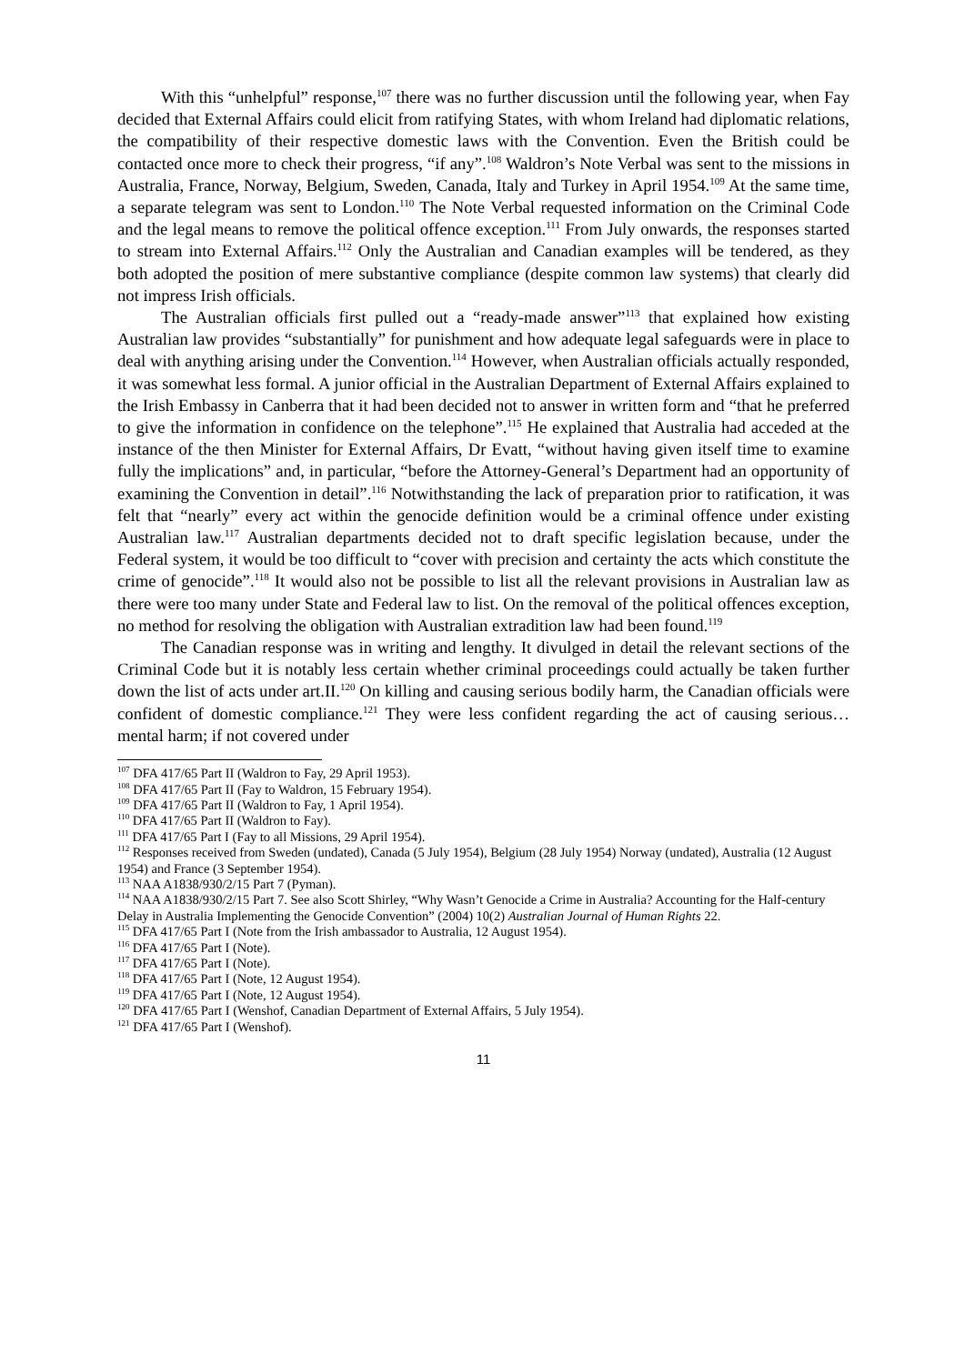With this “unhelpful” response,<sup>107</sup> there was no further discussion until the following year, when Fay decided that External Affairs could elicit from ratifying States, with whom Ireland had diplomatic relations, the compatibility of their respective domestic laws with the Convention. Even the British could be contacted once more to check their progress, “if any”.<sup>108</sup> Waldron’s Note Verbal was sent to the missions in Australia, France, Norway, Belgium, Sweden, Canada, Italy and Turkey in April 1954.<sup>109</sup> At the same time, a separate telegram was sent to London.<sup>110</sup> The Note Verbal requested information on the Criminal Code and the legal means to remove the political offence exception.<sup>111</sup> From July onwards, the responses started to stream into External Affairs.<sup>112</sup> Only the Australian and Canadian examples will be tendered, as they both adopted the position of mere substantive compliance (despite common law systems) that clearly did not impress Irish officials.
The Australian officials first pulled out a “ready-made answer”<sup>113</sup> that explained how existing Australian law provides “substantially” for punishment and how adequate legal safeguards were in place to deal with anything arising under the Convention.<sup>114</sup> However, when Australian officials actually responded, it was somewhat less formal. A junior official in the Australian Department of External Affairs explained to the Irish Embassy in Canberra that it had been decided not to answer in written form and “that he preferred to give the information in confidence on the telephone”.<sup>115</sup> He explained that Australia had acceded at the instance of the then Minister for External Affairs, Dr Evatt, “without having given itself time to examine fully the implications” and, in particular, “before the Attorney-General’s Department had an opportunity of examining the Convention in detail”.<sup>116</sup> Notwithstanding the lack of preparation prior to ratification, it was felt that “nearly” every act within the genocide definition would be a criminal offence under existing Australian law.<sup>117</sup> Australian departments decided not to draft specific legislation because, under the Federal system, it would be too difficult to “cover with precision and certainty the acts which constitute the crime of genocide”.<sup>118</sup> It would also not be possible to list all the relevant provisions in Australian law as there were too many under State and Federal law to list. On the removal of the political offences exception, no method for resolving the obligation with Australian extradition law had been found.<sup>119</sup>
The Canadian response was in writing and lengthy. It divulged in detail the relevant sections of the Criminal Code but it is notably less certain whether criminal proceedings could actually be taken further down the list of acts under art.II.<sup>120</sup> On killing and causing serious bodily harm, the Canadian officials were confident of domestic compliance.<sup>121</sup> They were less confident regarding the act of causing serious… mental harm; if not covered under
<sup>107</sup> DFA 417/65 Part II (Waldron to Fay, 29 April 1953).
<sup>108</sup> DFA 417/65 Part II (Fay to Waldron, 15 February 1954).
<sup>109</sup> DFA 417/65 Part II (Waldron to Fay, 1 April 1954).
<sup>110</sup> DFA 417/65 Part II (Waldron to Fay).
<sup>111</sup> DFA 417/65 Part I (Fay to all Missions, 29 April 1954).
<sup>112</sup> Responses received from Sweden (undated), Canada (5 July 1954), Belgium (28 July 1954) Norway (undated), Australia (12 August 1954) and France (3 September 1954).
<sup>113</sup> NAA A1838/930/2/15 Part 7 (Pyman).
<sup>114</sup> NAA A1838/930/2/15 Part 7. See also Scott Shirley, “Why Wasn’t Genocide a Crime in Australia? Accounting for the Half-century Delay in Australia Implementing the Genocide Convention” (2004) 10(2) Australian Journal of Human Rights 22.
<sup>115</sup> DFA 417/65 Part I (Note from the Irish ambassador to Australia, 12 August 1954).
<sup>116</sup> DFA 417/65 Part I (Note).
<sup>117</sup> DFA 417/65 Part I (Note).
<sup>118</sup> DFA 417/65 Part I (Note, 12 August 1954).
<sup>119</sup> DFA 417/65 Part I (Note, 12 August 1954).
<sup>120</sup> DFA 417/65 Part I (Wenshof, Canadian Department of External Affairs, 5 July 1954).
<sup>121</sup> DFA 417/65 Part I (Wenshof).
11